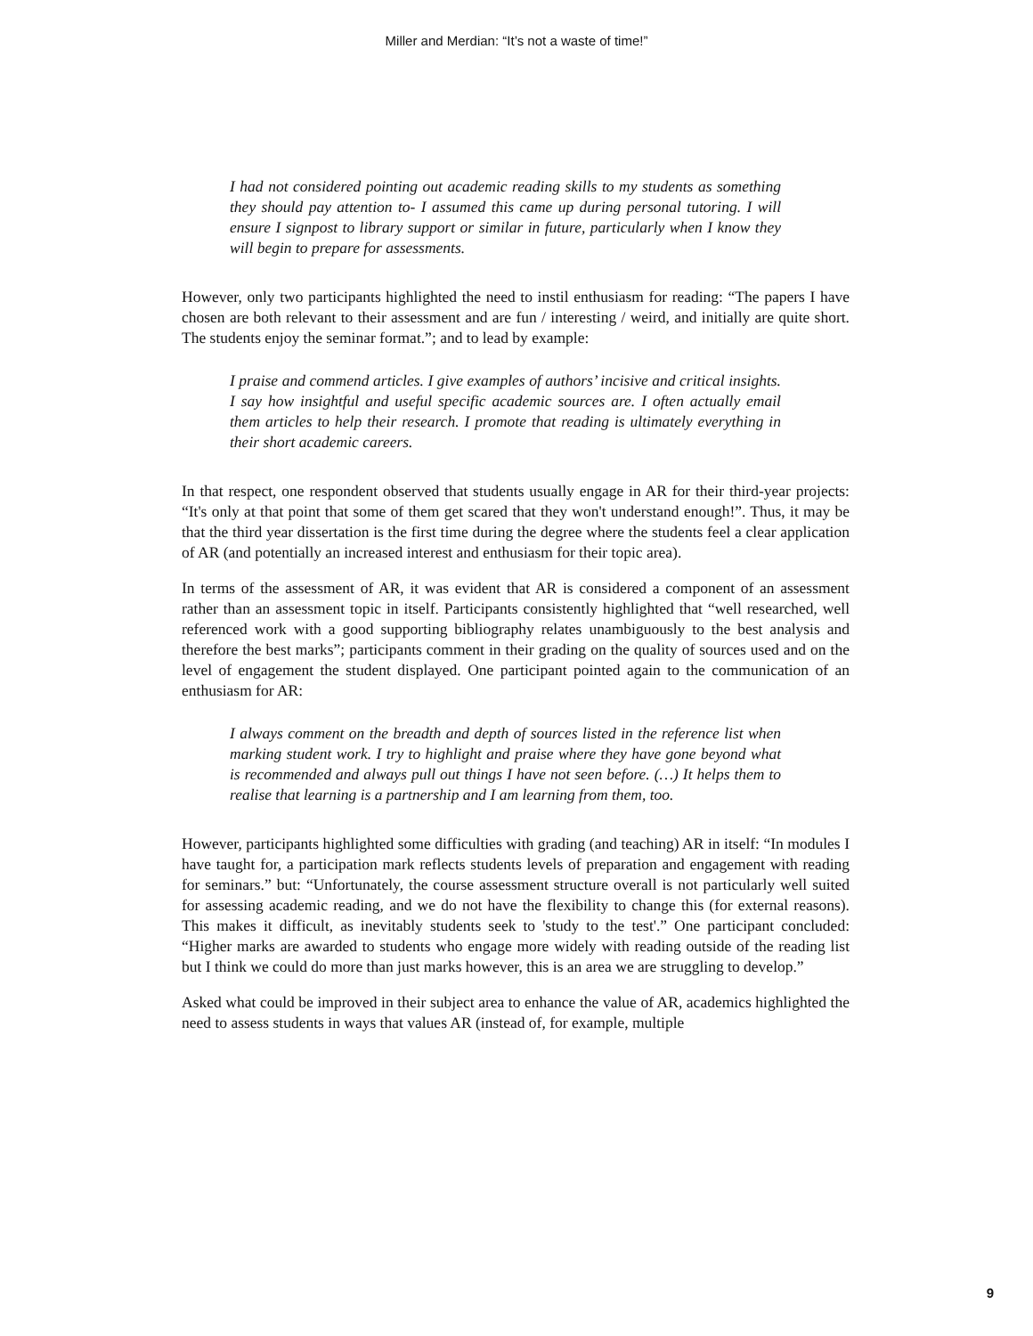Miller and Merdian: “It’s not a waste of time!”
I had not considered pointing out academic reading skills to my students as something they should pay attention to- I assumed this came up during personal tutoring. I will ensure I signpost to library support or similar in future, particularly when I know they will begin to prepare for assessments.
However, only two participants highlighted the need to instil enthusiasm for reading: “The papers I have chosen are both relevant to their assessment and are fun / interesting / weird, and initially are quite short. The students enjoy the seminar format.”; and to lead by example:
I praise and commend articles. I give examples of authors’ incisive and critical insights. I say how insightful and useful specific academic sources are. I often actually email them articles to help their research. I promote that reading is ultimately everything in their short academic careers.
In that respect, one respondent observed that students usually engage in AR for their third-year projects: “It's only at that point that some of them get scared that they won't understand enough!”. Thus, it may be that the third year dissertation is the first time during the degree where the students feel a clear application of AR (and potentially an increased interest and enthusiasm for their topic area).
In terms of the assessment of AR, it was evident that AR is considered a component of an assessment rather than an assessment topic in itself. Participants consistently highlighted that “well researched, well referenced work with a good supporting bibliography relates unambiguously to the best analysis and therefore the best marks”; participants comment in their grading on the quality of sources used and on the level of engagement the student displayed. One participant pointed again to the communication of an enthusiasm for AR:
I always comment on the breadth and depth of sources listed in the reference list when marking student work. I try to highlight and praise where they have gone beyond what is recommended and always pull out things I have not seen before. (…) It helps them to realise that learning is a partnership and I am learning from them, too.
However, participants highlighted some difficulties with grading (and teaching) AR in itself: “In modules I have taught for, a participation mark reflects students levels of preparation and engagement with reading for seminars.” but: “Unfortunately, the course assessment structure overall is not particularly well suited for assessing academic reading, and we do not have the flexibility to change this (for external reasons). This makes it difficult, as inevitably students seek to 'study to the test'.” One participant concluded: “Higher marks are awarded to students who engage more widely with reading outside of the reading list but I think we could do more than just marks however, this is an area we are struggling to develop.”
Asked what could be improved in their subject area to enhance the value of AR, academics highlighted the need to assess students in ways that values AR (instead of, for example, multiple
9